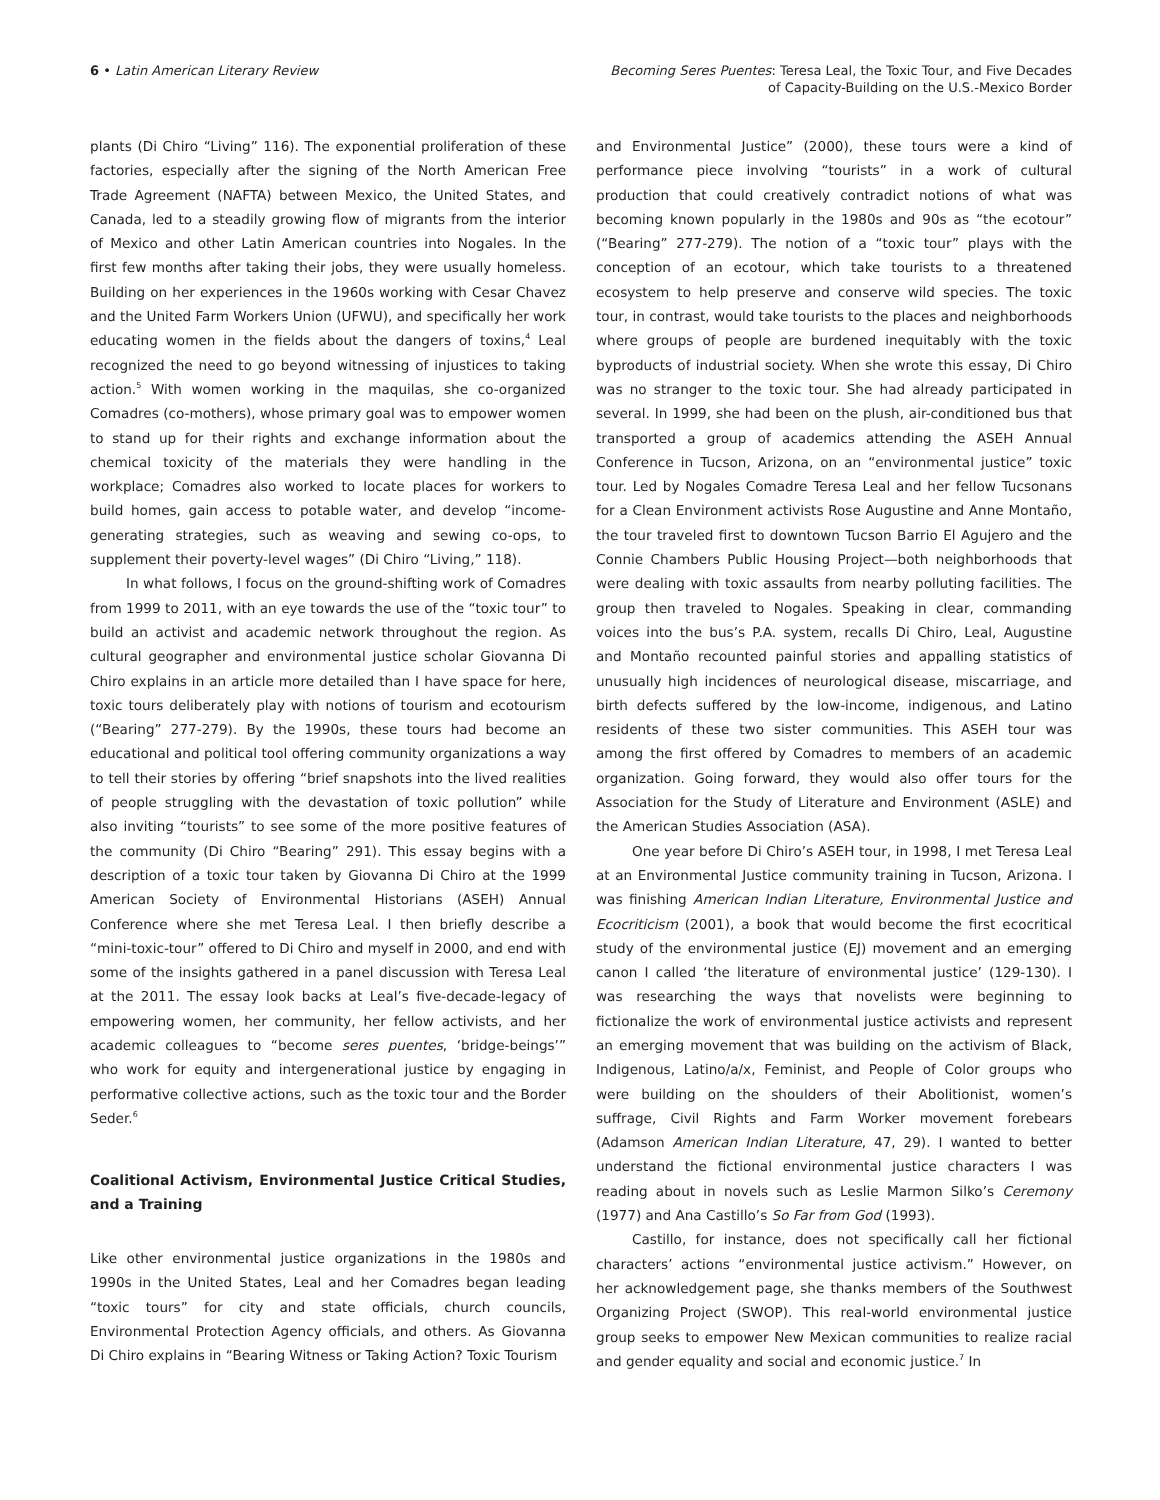6 • Latin American Literary Review
Becoming Seres Puentes: Teresa Leal, the Toxic Tour, and Five Decades
of Capacity-Building on the U.S.-Mexico Border
plants (Di Chiro “Living” 116). The exponential proliferation of these factories, especially after the signing of the North American Free Trade Agreement (NAFTA) between Mexico, the United States, and Canada, led to a steadily growing flow of migrants from the interior of Mexico and other Latin American countries into Nogales. In the first few months after taking their jobs, they were usually homeless. Building on her experiences in the 1960s working with Cesar Chavez and the United Farm Workers Union (UFWU), and specifically her work educating women in the fields about the dangers of toxins,<sup>4</sup> Leal recognized the need to go beyond witnessing of injustices to taking action.<sup>5</sup> With women working in the maquilas, she co-organized Comadres (co-mothers), whose primary goal was to empower women to stand up for their rights and exchange information about the chemical toxicity of the materials they were handling in the workplace; Comadres also worked to locate places for workers to build homes, gain access to potable water, and develop “income-generating strategies, such as weaving and sewing co-ops, to supplement their poverty-level wages” (Di Chiro “Living,” 118).
In what follows, I focus on the ground-shifting work of Comadres from 1999 to 2011, with an eye towards the use of the “toxic tour” to build an activist and academic network throughout the region. As cultural geographer and environmental justice scholar Giovanna Di Chiro explains in an article more detailed than I have space for here, toxic tours deliberately play with notions of tourism and ecotourism (“Bearing” 277-279). By the 1990s, these tours had become an educational and political tool offering community organizations a way to tell their stories by offering “brief snapshots into the lived realities of people struggling with the devastation of toxic pollution” while also inviting “tourists” to see some of the more positive features of the community (Di Chiro “Bearing” 291). This essay begins with a description of a toxic tour taken by Giovanna Di Chiro at the 1999 American Society of Environmental Historians (ASEH) Annual Conference where she met Teresa Leal. I then briefly describe a “mini-toxic-tour” offered to Di Chiro and myself in 2000, and end with some of the insights gathered in a panel discussion with Teresa Leal at the 2011. The essay look backs at Leal’s five-decade-legacy of empowering women, her community, her fellow activists, and her academic colleagues to “become seres puentes, ‘bridge-beings’” who work for equity and intergenerational justice by engaging in performative collective actions, such as the toxic tour and the Border Seder.<sup>6</sup>
Coalitional Activism, Environmental Justice Critical Studies, and a Training
Like other environmental justice organizations in the 1980s and 1990s in the United States, Leal and her Comadres began leading “toxic tours” for city and state officials, church councils, Environmental Protection Agency officials, and others. As Giovanna Di Chiro explains in “Bearing Witness or Taking Action? Toxic Tourism
and Environmental Justice” (2000), these tours were a kind of performance piece involving “tourists” in a work of cultural production that could creatively contradict notions of what was becoming known popularly in the 1980s and 90s as “the ecotour” (“Bearing” 277-279). The notion of a “toxic tour” plays with the conception of an ecotour, which take tourists to a threatened ecosystem to help preserve and conserve wild species. The toxic tour, in contrast, would take tourists to the places and neighborhoods where groups of people are burdened inequitably with the toxic byproducts of industrial society. When she wrote this essay, Di Chiro was no stranger to the toxic tour. She had already participated in several. In 1999, she had been on the plush, air-conditioned bus that transported a group of academics attending the ASEH Annual Conference in Tucson, Arizona, on an “environmental justice” toxic tour. Led by Nogales Comadre Teresa Leal and her fellow Tucsonans for a Clean Environment activists Rose Augustine and Anne Montaño, the tour traveled first to downtown Tucson Barrio El Agujero and the Connie Chambers Public Housing Project—both neighborhoods that were dealing with toxic assaults from nearby polluting facilities. The group then traveled to Nogales. Speaking in clear, commanding voices into the bus’s P.A. system, recalls Di Chiro, Leal, Augustine and Montaño recounted painful stories and appalling statistics of unusually high incidences of neurological disease, miscarriage, and birth defects suffered by the low-income, indigenous, and Latino residents of these two sister communities. This ASEH tour was among the first offered by Comadres to members of an academic organization. Going forward, they would also offer tours for the Association for the Study of Literature and Environment (ASLE) and the American Studies Association (ASA).
One year before Di Chiro’s ASEH tour, in 1998, I met Teresa Leal at an Environmental Justice community training in Tucson, Arizona. I was finishing American Indian Literature, Environmental Justice and Ecocriticism (2001), a book that would become the first ecocritical study of the environmental justice (EJ) movement and an emerging canon I called ‘the literature of environmental justice’ (129-130). I was researching the ways that novelists were beginning to fictionalize the work of environmental justice activists and represent an emerging movement that was building on the activism of Black, Indigenous, Latino/a/x, Feminist, and People of Color groups who were building on the shoulders of their Abolitionist, women’s suffrage, Civil Rights and Farm Worker movement forebears (Adamson American Indian Literature, 47, 29). I wanted to better understand the fictional environmental justice characters I was reading about in novels such as Leslie Marmon Silko’s Ceremony (1977) and Ana Castillo’s So Far from God (1993).
Castillo, for instance, does not specifically call her fictional characters’ actions “environmental justice activism.” However, on her acknowledgement page, she thanks members of the Southwest Organizing Project (SWOP). This real-world environmental justice group seeks to empower New Mexican communities to realize racial and gender equality and social and economic justice.<sup>7</sup> In